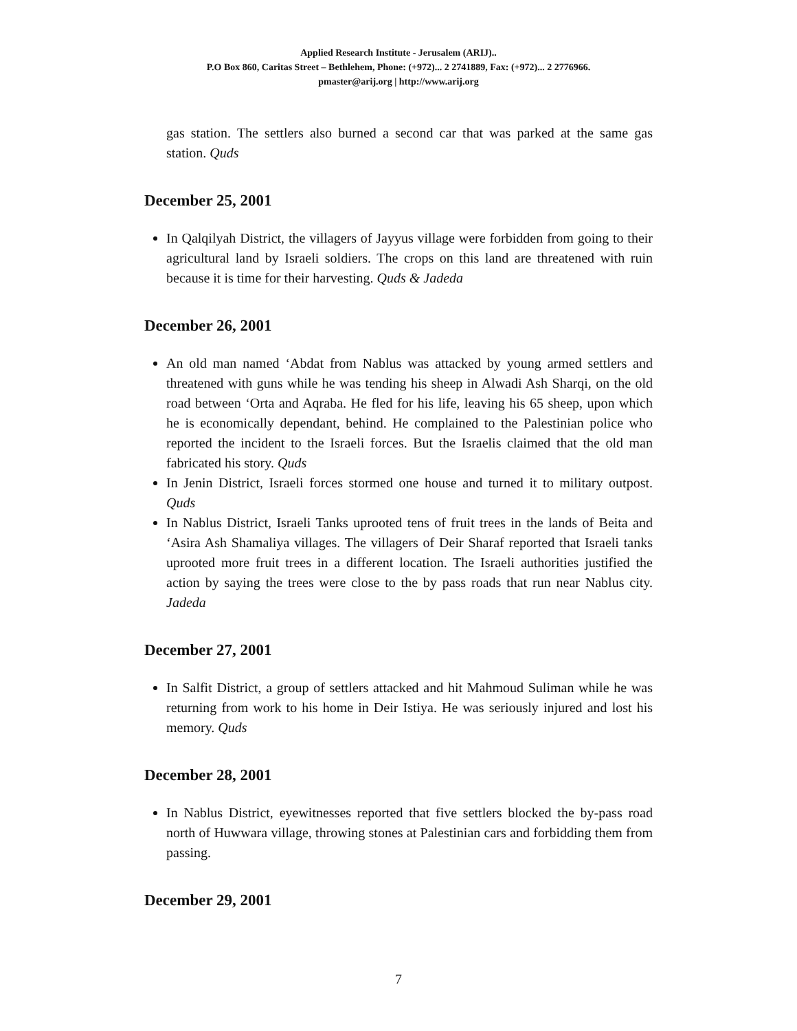Applied Research Institute - Jerusalem (ARIJ)..
P.O Box 860, Caritas Street – Bethlehem, Phone: (+972)... 2 2741889, Fax: (+972)... 2 2776966.
pmaster@arij.org | http://www.arij.org
gas station. The settlers also burned a second car that was parked at the same gas station. Quds
December 25, 2001
In Qalqilyah District, the villagers of Jayyus village were forbidden from going to their agricultural land by Israeli soldiers. The crops on this land are threatened with ruin because it is time for their harvesting. Quds & Jadeda
December 26, 2001
An old man named ‘Abdat from Nablus was attacked by young armed settlers and threatened with guns while he was tending his sheep in Alwadi Ash Sharqi, on the old road between ‘Orta and Aqraba. He fled for his life, leaving his 65 sheep, upon which he is economically dependant, behind. He complained to the Palestinian police who reported the incident to the Israeli forces. But the Israelis claimed that the old man fabricated his story. Quds
In Jenin District, Israeli forces stormed one house and turned it to military outpost. Quds
In Nablus District, Israeli Tanks uprooted tens of fruit trees in the lands of Beita and ‘Asira Ash Shamaliya villages. The villagers of Deir Sharaf reported that Israeli tanks uprooted more fruit trees in a different location. The Israeli authorities justified the action by saying the trees were close to the by pass roads that run near Nablus city. Jadeda
December 27, 2001
In Salfit District, a group of settlers attacked and hit Mahmoud Suliman while he was returning from work to his home in Deir Istiya. He was seriously injured and lost his memory. Quds
December 28, 2001
In Nablus District, eyewitnesses reported that five settlers blocked the by-pass road north of Huwwara village, throwing stones at Palestinian cars and forbidding them from passing.
December 29, 2001
7